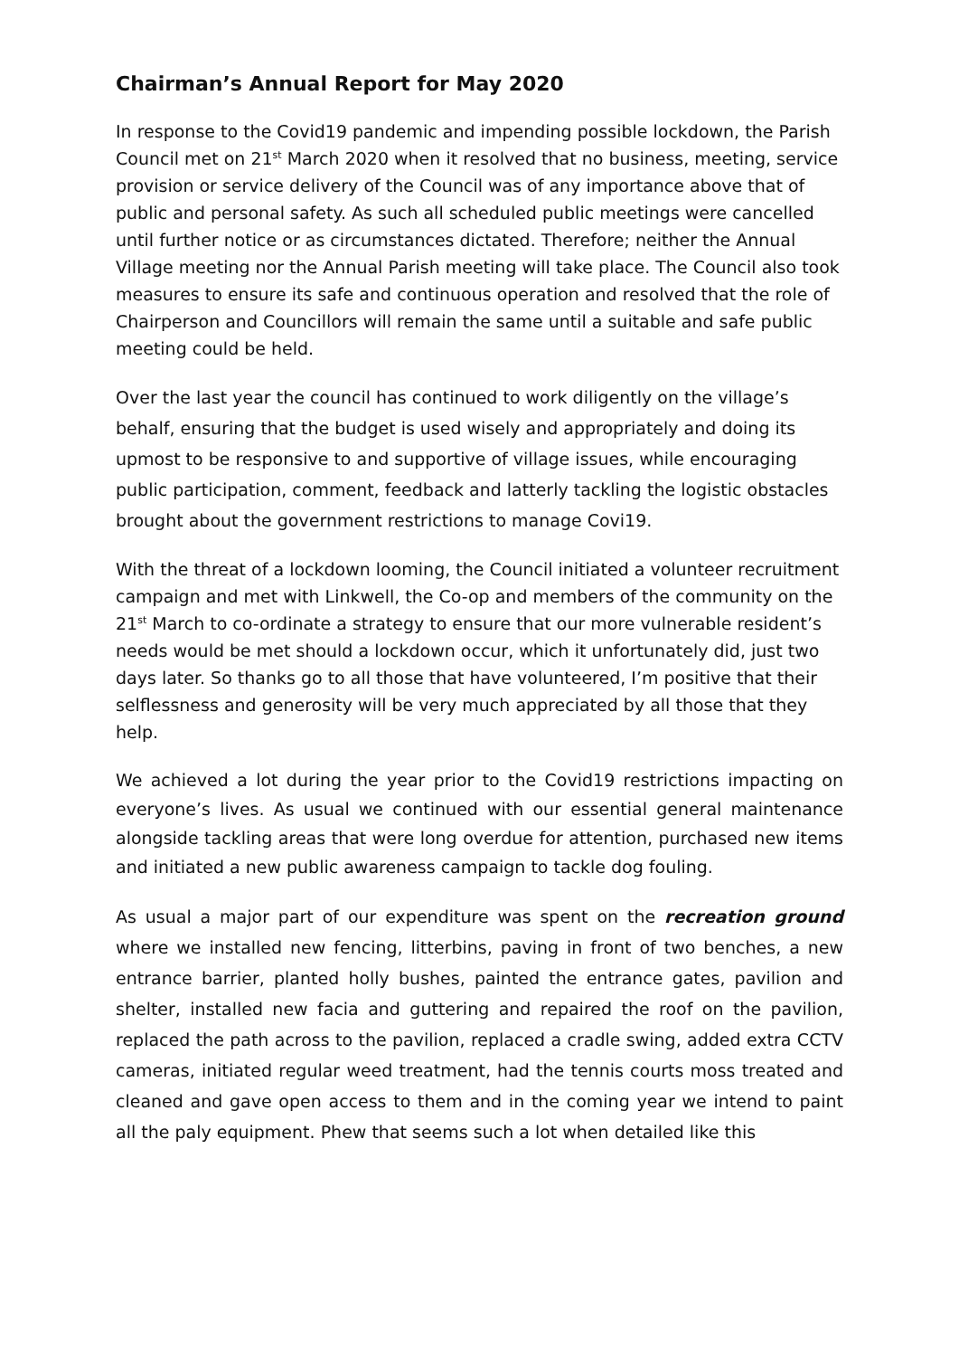Chairman’s Annual Report for May 2020
In response to the Covid19 pandemic and impending possible lockdown, the Parish Council met on 21<sup>st</sup> March 2020 when it resolved that no business, meeting, service provision or service delivery of the Council was of any importance above that of public and personal safety. As such all scheduled public meetings were cancelled until further notice or as circumstances dictated. Therefore; neither the Annual Village meeting nor the Annual Parish meeting will take place. The Council also took measures to ensure its safe and continuous operation and resolved that the role of Chairperson and Councillors will remain the same until a suitable and safe public meeting could be held.
Over the last year the council has continued to work diligently on the village’s behalf, ensuring that the budget is used wisely and appropriately and doing its upmost to be responsive to and supportive of village issues, while encouraging public participation, comment, feedback and latterly tackling the logistic obstacles brought about the government restrictions to manage Covi19.
With the threat of a lockdown looming, the Council initiated a volunteer recruitment campaign and met with Linkwell, the Co-op and members of the community on the 21<sup>st</sup> March to co-ordinate a strategy to ensure that our more vulnerable resident’s needs would be met should a lockdown occur, which it unfortunately did, just two days later. So thanks go to all those that have volunteered, I’m positive that their selflessness and generosity will be very much appreciated by all those that they help.
We achieved a lot during the year prior to the Covid19 restrictions impacting on everyone’s lives. As usual we continued with our essential general maintenance alongside tackling areas that were long overdue for attention, purchased new items and initiated a new public awareness campaign to tackle dog fouling.
As usual a major part of our expenditure was spent on the recreation ground where we installed new fencing, litterbins, paving in front of two benches, a new entrance barrier, planted holly bushes, painted the entrance gates, pavilion and shelter, installed new facia and guttering and repaired the roof on the pavilion, replaced the path across to the pavilion, replaced a cradle swing, added extra CCTV cameras, initiated regular weed treatment, had the tennis courts moss treated and cleaned and gave open access to them and in the coming year we intend to paint all the paly equipment. Phew that seems such a lot when detailed like this